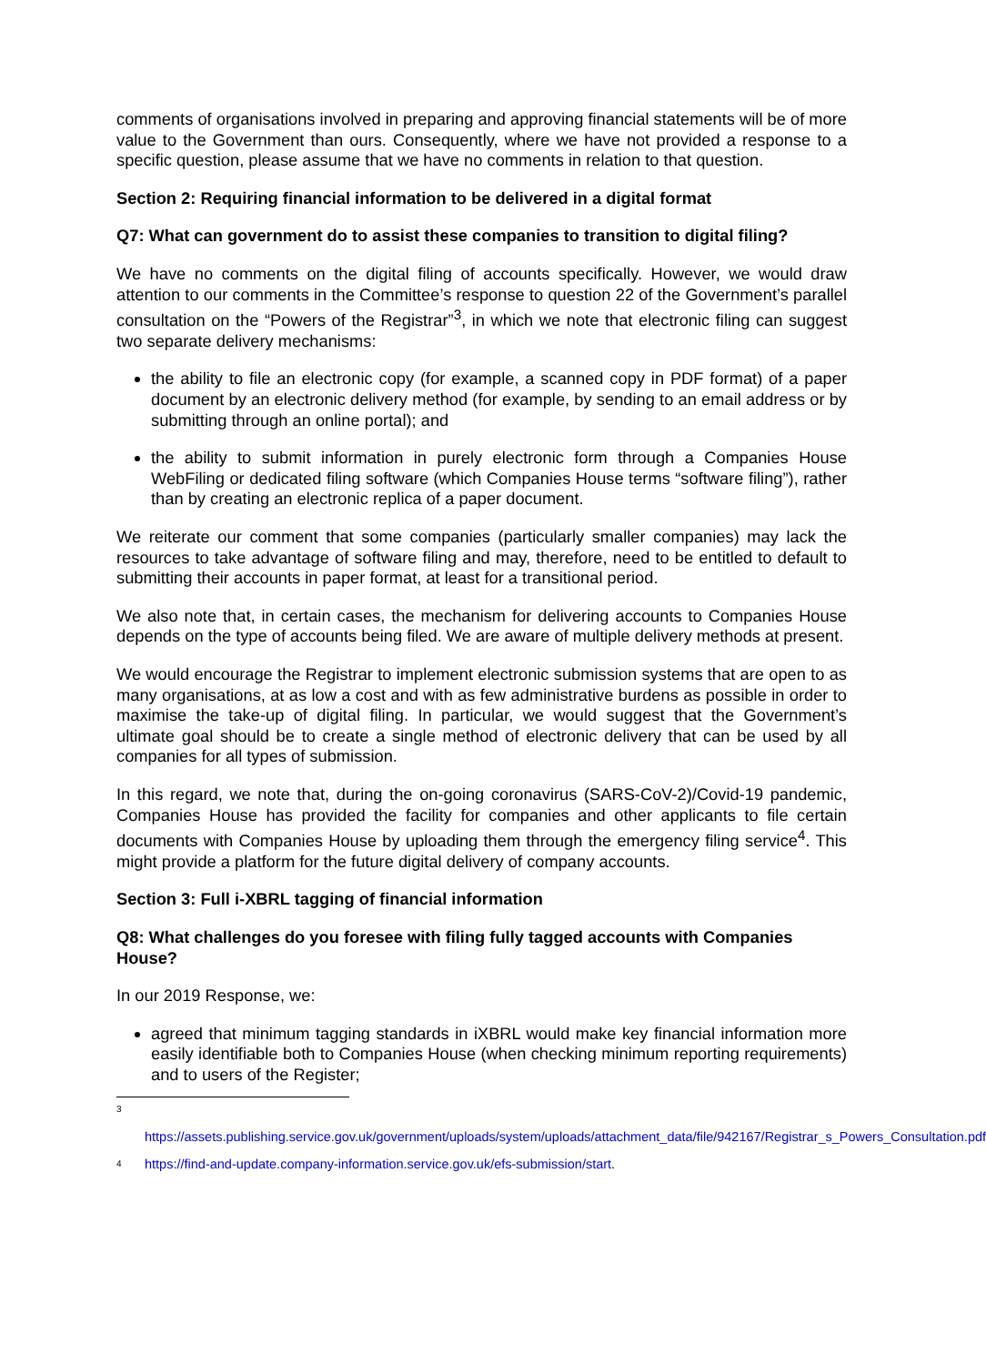comments of organisations involved in preparing and approving financial statements will be of more value to the Government than ours. Consequently, where we have not provided a response to a specific question, please assume that we have no comments in relation to that question.
Section 2: Requiring financial information to be delivered in a digital format
Q7: What can government do to assist these companies to transition to digital filing?
We have no comments on the digital filing of accounts specifically. However, we would draw attention to our comments in the Committee’s response to question 22 of the Government’s parallel consultation on the “Powers of the Registrar”<sup>3</sup>, in which we note that electronic filing can suggest two separate delivery mechanisms:
the ability to file an electronic copy (for example, a scanned copy in PDF format) of a paper document by an electronic delivery method (for example, by sending to an email address or by submitting through an online portal); and
the ability to submit information in purely electronic form through a Companies House WebFiling or dedicated filing software (which Companies House terms “software filing”), rather than by creating an electronic replica of a paper document.
We reiterate our comment that some companies (particularly smaller companies) may lack the resources to take advantage of software filing and may, therefore, need to be entitled to default to submitting their accounts in paper format, at least for a transitional period.
We also note that, in certain cases, the mechanism for delivering accounts to Companies House depends on the type of accounts being filed. We are aware of multiple delivery methods at present.
We would encourage the Registrar to implement electronic submission systems that are open to as many organisations, at as low a cost and with as few administrative burdens as possible in order to maximise the take-up of digital filing. In particular, we would suggest that the Government’s ultimate goal should be to create a single method of electronic delivery that can be used by all companies for all types of submission.
In this regard, we note that, during the on-going coronavirus (SARS-CoV-2)/Covid-19 pandemic, Companies House has provided the facility for companies and other applicants to file certain documents with Companies House by uploading them through the emergency filing service<sup>4</sup>. This might provide a platform for the future digital delivery of company accounts.
Section 3: Full i-XBRL tagging of financial information
Q8: What challenges do you foresee with filing fully tagged accounts with Companies House?
In our 2019 Response, we:
agreed that minimum tagging standards in iXBRL would make key financial information more easily identifiable both to Companies House (when checking minimum reporting requirements) and to users of the Register;
3
https://assets.publishing.service.gov.uk/government/uploads/system/uploads/attachment_data/file/942167/Registrar_s_Powers_Consultation.pdf
4
https://find-and-update.company-information.service.gov.uk/efs-submission/start.